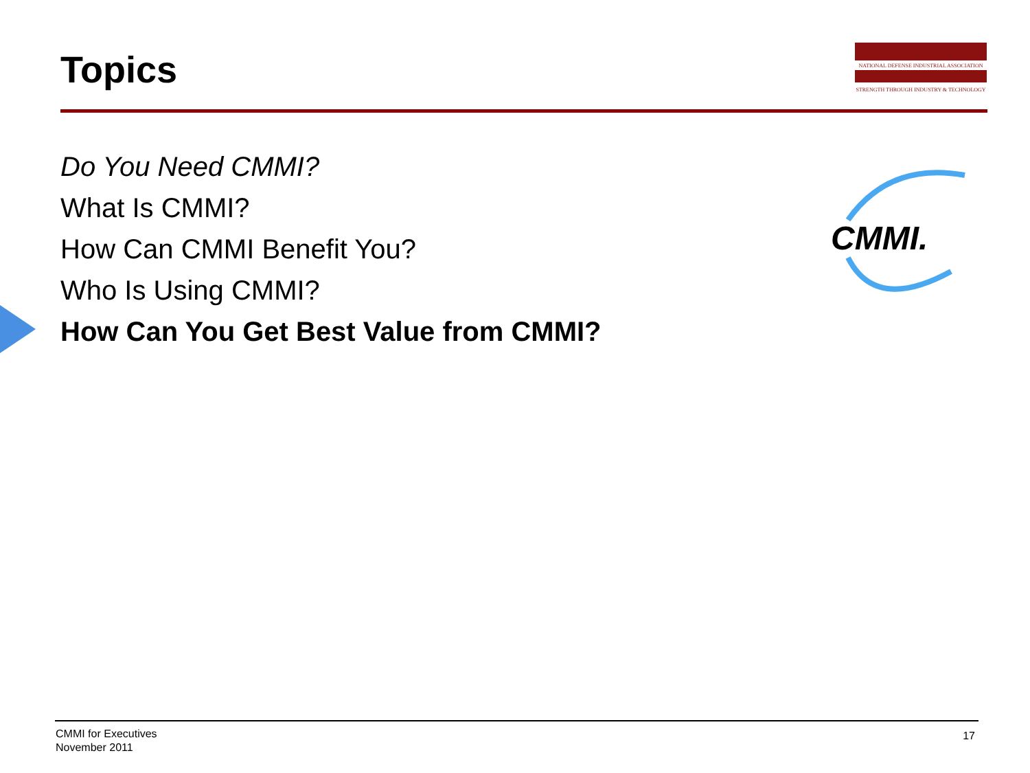Topics
NATIONAL DEFENSE INDUSTRIAL ASSOCIATION
STRENGTH THROUGH INDUSTRY & TECHNOLOGY
Do You Need CMMI?
What Is CMMI?
How Can CMMI Benefit You?
Who Is Using CMMI?
How Can You Get Best Value from CMMI?
CMMI.
CMMI for Executives
November 2011
17